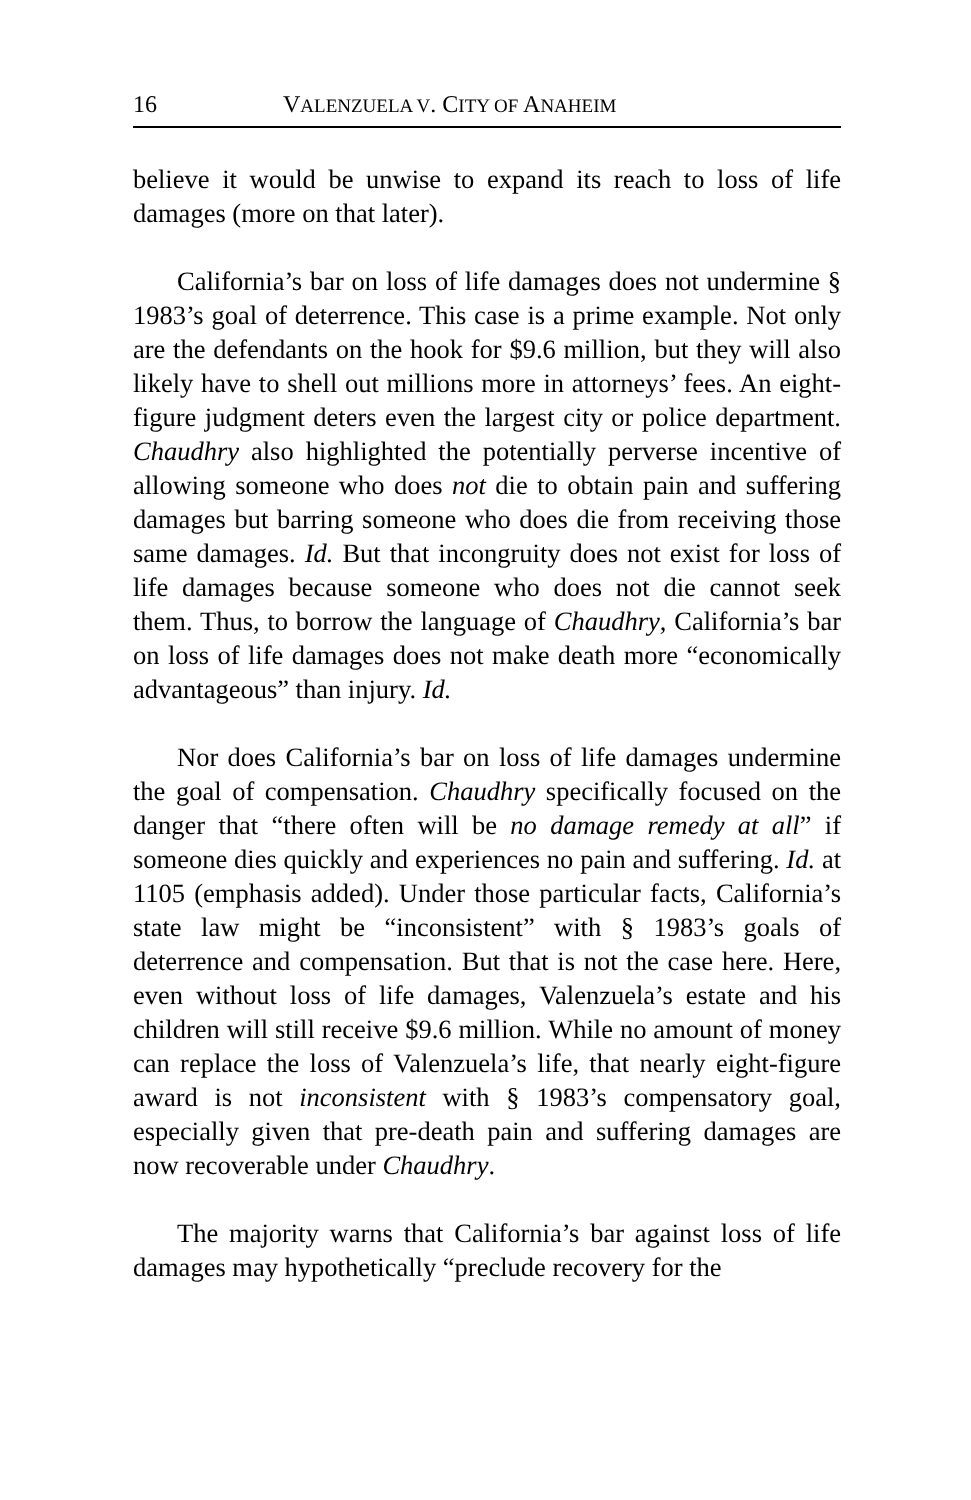16 VALENZUELA V. CITY OF ANAHEIM
believe it would be unwise to expand its reach to loss of life damages (more on that later).
California’s bar on loss of life damages does not undermine § 1983’s goal of deterrence. This case is a prime example. Not only are the defendants on the hook for $9.6 million, but they will also likely have to shell out millions more in attorneys’ fees. An eight-figure judgment deters even the largest city or police department. Chaudhry also highlighted the potentially perverse incentive of allowing someone who does not die to obtain pain and suffering damages but barring someone who does die from receiving those same damages. Id. But that incongruity does not exist for loss of life damages because someone who does not die cannot seek them. Thus, to borrow the language of Chaudhry, California’s bar on loss of life damages does not make death more “economically advantageous” than injury. Id.
Nor does California’s bar on loss of life damages undermine the goal of compensation. Chaudhry specifically focused on the danger that “there often will be no damage remedy at all” if someone dies quickly and experiences no pain and suffering. Id. at 1105 (emphasis added). Under those particular facts, California’s state law might be “inconsistent” with § 1983’s goals of deterrence and compensation. But that is not the case here. Here, even without loss of life damages, Valenzuela’s estate and his children will still receive $9.6 million. While no amount of money can replace the loss of Valenzuela’s life, that nearly eight-figure award is not inconsistent with § 1983’s compensatory goal, especially given that pre-death pain and suffering damages are now recoverable under Chaudhry.
The majority warns that California’s bar against loss of life damages may hypothetically “preclude recovery for the